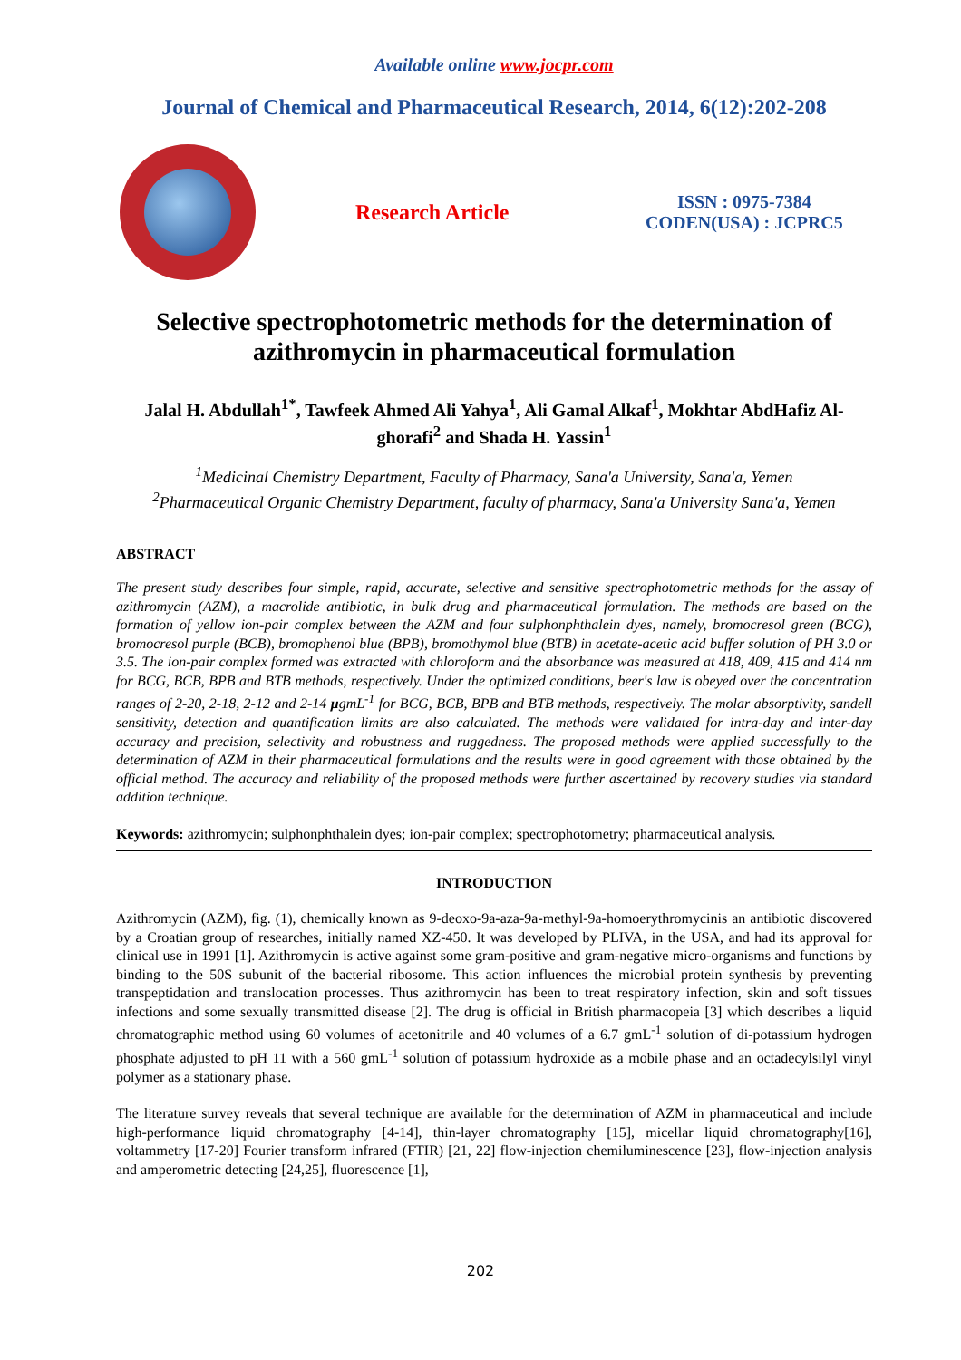Available online www.jocpr.com
Journal of Chemical and Pharmaceutical Research, 2014, 6(12):202-208
Research Article
ISSN : 0975-7384
CODEN(USA) : JCPRC5
Selective spectrophotometric methods for the determination of azithromycin in pharmaceutical formulation
Jalal H. Abdullah<sup>1*</sup>, Tawfeek Ahmed Ali Yahya<sup>1</sup>, Ali Gamal Alkaf<sup>1</sup>, Mokhtar AbdHafiz Al-ghorafi<sup>2</sup> and Shada H. Yassin<sup>1</sup>
<sup>1</sup> Medicinal Chemistry Department, Faculty of Pharmacy, Sana'a University, Sana'a, Yemen
<sup>2</sup> Pharmaceutical Organic Chemistry Department, faculty of pharmacy, Sana'a University Sana'a, Yemen
ABSTRACT
The present study describes four simple, rapid, accurate, selective and sensitive spectrophotometric methods for the assay of azithromycin (AZM), a macrolide antibiotic, in bulk drug and pharmaceutical formulation. The methods are based on the formation of yellow ion-pair complex between the AZM and four sulphonphthalein dyes, namely, bromocresol green (BCG), bromocresol purple (BCB), bromophenol blue (BPB), bromothymol blue (BTB) in acetate-acetic acid buffer solution of PH 3.0 or 3.5. The ion-pair complex formed was extracted with chloroform and the absorbance was measured at 418, 409, 415 and 414 nm for BCG, BCB, BPB and BTB methods, respectively. Under the optimized conditions, beer's law is obeyed over the concentration ranges of 2-20, 2-18, 2-12 and 2-14 μgmL<sup>-1</sup> for BCG, BCB, BPB and BTB methods, respectively. The molar absorptivity, sandell sensitivity, detection and quantification limits are also calculated. The methods were validated for intra-day and inter-day accuracy and precision, selectivity and robustness and ruggedness. The proposed methods were applied successfully to the determination of AZM in their pharmaceutical formulations and the results were in good agreement with those obtained by the official method. The accuracy and reliability of the proposed methods were further ascertained by recovery studies via standard addition technique.
Keywords: azithromycin; sulphonphthalein dyes; ion-pair complex; spectrophotometry; pharmaceutical analysis.
INTRODUCTION
Azithromycin (AZM), fig. (1), chemically known as 9-deoxo-9a-aza-9a-methyl-9a-homoerythromycinis an antibiotic discovered by a Croatian group of researches, initially named XZ-450. It was developed by PLIVA, in the USA, and had its approval for clinical use in 1991 [1]. Azithromycin is active against some gram-positive and gram-negative micro-organisms and functions by binding to the 50S subunit of the bacterial ribosome. This action influences the microbial protein synthesis by preventing transpeptidation and translocation processes. Thus azithromycin has been to treat respiratory infection, skin and soft tissues infections and some sexually transmitted disease [2]. The drug is official in British pharmacopeia [3] which describes a liquid chromatographic method using 60 volumes of acetonitrile and 40 volumes of a 6.7 gmL<sup>-1</sup> solution of di-potassium hydrogen phosphate adjusted to pH 11 with a 560 gmL<sup>-1</sup> solution of potassium hydroxide as a mobile phase and an octadecylsilyl vinyl polymer as a stationary phase.
The literature survey reveals that several technique are available for the determination of AZM in pharmaceutical and include high-performance liquid chromatography [4-14], thin-layer chromatography [15], micellar liquid chromatography[16], voltammetry [17-20] Fourier transform infrared (FTIR) [21, 22] flow-injection chemiluminescence [23], flow-injection analysis and amperometric detecting [24,25], fluorescence [1],
202